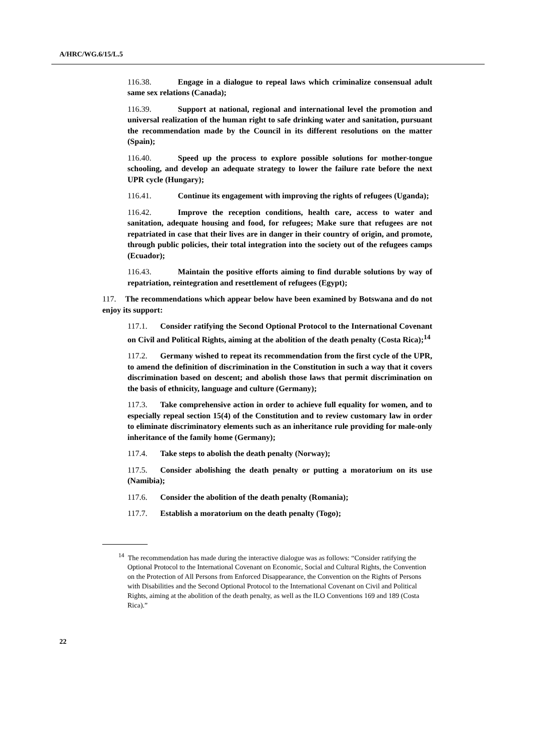A/HRC/WG.6/15/L.5
116.38. Engage in a dialogue to repeal laws which criminalize consensual adult same sex relations (Canada);
116.39. Support at national, regional and international level the promotion and universal realization of the human right to safe drinking water and sanitation, pursuant the recommendation made by the Council in its different resolutions on the matter (Spain);
116.40. Speed up the process to explore possible solutions for mother-tongue schooling, and develop an adequate strategy to lower the failure rate before the next UPR cycle (Hungary);
116.41. Continue its engagement with improving the rights of refugees (Uganda);
116.42. Improve the reception conditions, health care, access to water and sanitation, adequate housing and food, for refugees; Make sure that refugees are not repatriated in case that their lives are in danger in their country of origin, and promote, through public policies, their total integration into the society out of the refugees camps (Ecuador);
116.43. Maintain the positive efforts aiming to find durable solutions by way of repatriation, reintegration and resettlement of refugees (Egypt);
117. The recommendations which appear below have been examined by Botswana and do not enjoy its support:
117.1. Consider ratifying the Second Optional Protocol to the International Covenant on Civil and Political Rights, aiming at the abolition of the death penalty (Costa Rica);<sup>14</sup>
117.2. Germany wished to repeat its recommendation from the first cycle of the UPR, to amend the definition of discrimination in the Constitution in such a way that it covers discrimination based on descent; and abolish those laws that permit discrimination on the basis of ethnicity, language and culture (Germany);
117.3. Take comprehensive action in order to achieve full equality for women, and to especially repeal section 15(4) of the Constitution and to review customary law in order to eliminate discriminatory elements such as an inheritance rule providing for male-only inheritance of the family home (Germany);
117.4. Take steps to abolish the death penalty (Norway);
117.5. Consider abolishing the death penalty or putting a moratorium on its use (Namibia);
117.6. Consider the abolition of the death penalty (Romania);
117.7. Establish a moratorium on the death penalty (Togo);
<sup>14</sup> The recommendation has made during the interactive dialogue was as follows: “Consider ratifying the Optional Protocol to the International Covenant on Economic, Social and Cultural Rights, the Convention on the Protection of All Persons from Enforced Disappearance, the Convention on the Rights of Persons with Disabilities and the Second Optional Protocol to the International Covenant on Civil and Political Rights, aiming at the abolition of the death penalty, as well as the ILO Conventions 169 and 189 (Costa Rica).”
22